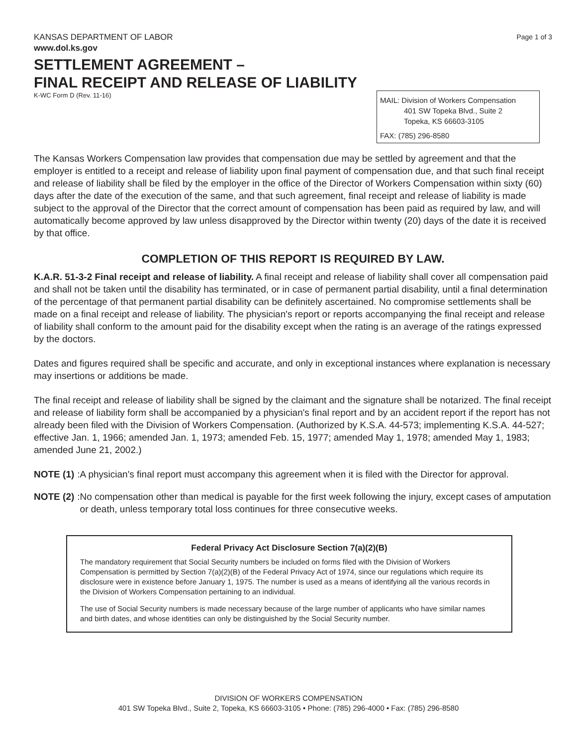KANSAS DEPARTMENT OF LABOR
www.dol.ks.gov
Page 1 of 3
SETTLEMENT AGREEMENT –
FINAL RECEIPT AND RELEASE OF LIABILITY
K-WC Form D (Rev. 11-16)
MAIL: Division of Workers Compensation
401 SW Topeka Blvd., Suite 2
Topeka, KS 66603-3105
FAX: (785) 296-8580
The Kansas Workers Compensation law provides that compensation due may be settled by agreement and that the employer is entitled to a receipt and release of liability upon final payment of compensation due, and that such final receipt and release of liability shall be filed by the employer in the office of the Director of Workers Compensation within sixty (60) days after the date of the execution of the same, and that such agreement, final receipt and release of liability is made subject to the approval of the Director that the correct amount of compensation has been paid as required by law, and will automatically become approved by law unless disapproved by the Director within twenty (20) days of the date it is received by that office.
COMPLETION OF THIS REPORT IS REQUIRED BY LAW.
K.A.R. 51-3-2 Final receipt and release of liability. A final receipt and release of liability shall cover all compensation paid and shall not be taken until the disability has terminated, or in case of permanent partial disability, until a final determination of the percentage of that permanent partial disability can be definitely ascertained. No compromise settlements shall be made on a final receipt and release of liability. The physician's report or reports accompanying the final receipt and release of liability shall conform to the amount paid for the disability except when the rating is an average of the ratings expressed by the doctors.
Dates and figures required shall be specific and accurate, and only in exceptional instances where explanation is necessary may insertions or additions be made.
The final receipt and release of liability shall be signed by the claimant and the signature shall be notarized. The final receipt and release of liability form shall be accompanied by a physician's final report and by an accident report if the report has not already been filed with the Division of Workers Compensation. (Authorized by K.S.A. 44-573; implementing K.S.A. 44-527; effective Jan. 1, 1966; amended Jan. 1, 1973; amended Feb. 15, 1977; amended May 1, 1978; amended May 1, 1983; amended June 21, 2002.)
NOTE (1): A physician's final report must accompany this agreement when it is filed with the Director for approval.
NOTE (2): No compensation other than medical is payable for the first week following the injury, except cases of amputation or death, unless temporary total loss continues for three consecutive weeks.
Federal Privacy Act Disclosure Section 7(a)(2)(B)
The mandatory requirement that Social Security numbers be included on forms filed with the Division of Workers Compensation is permitted by Section 7(a)(2)(B) of the Federal Privacy Act of 1974, since our regulations which require its disclosure were in existence before January 1, 1975. The number is used as a means of identifying all the various records in the Division of Workers Compensation pertaining to an individual.
The use of Social Security numbers is made necessary because of the large number of applicants who have similar names and birth dates, and whose identities can only be distinguished by the Social Security number.
DIVISION OF WORKERS COMPENSATION
401 SW Topeka Blvd., Suite 2, Topeka, KS 66603-3105 • Phone: (785) 296-4000 • Fax: (785) 296-8580